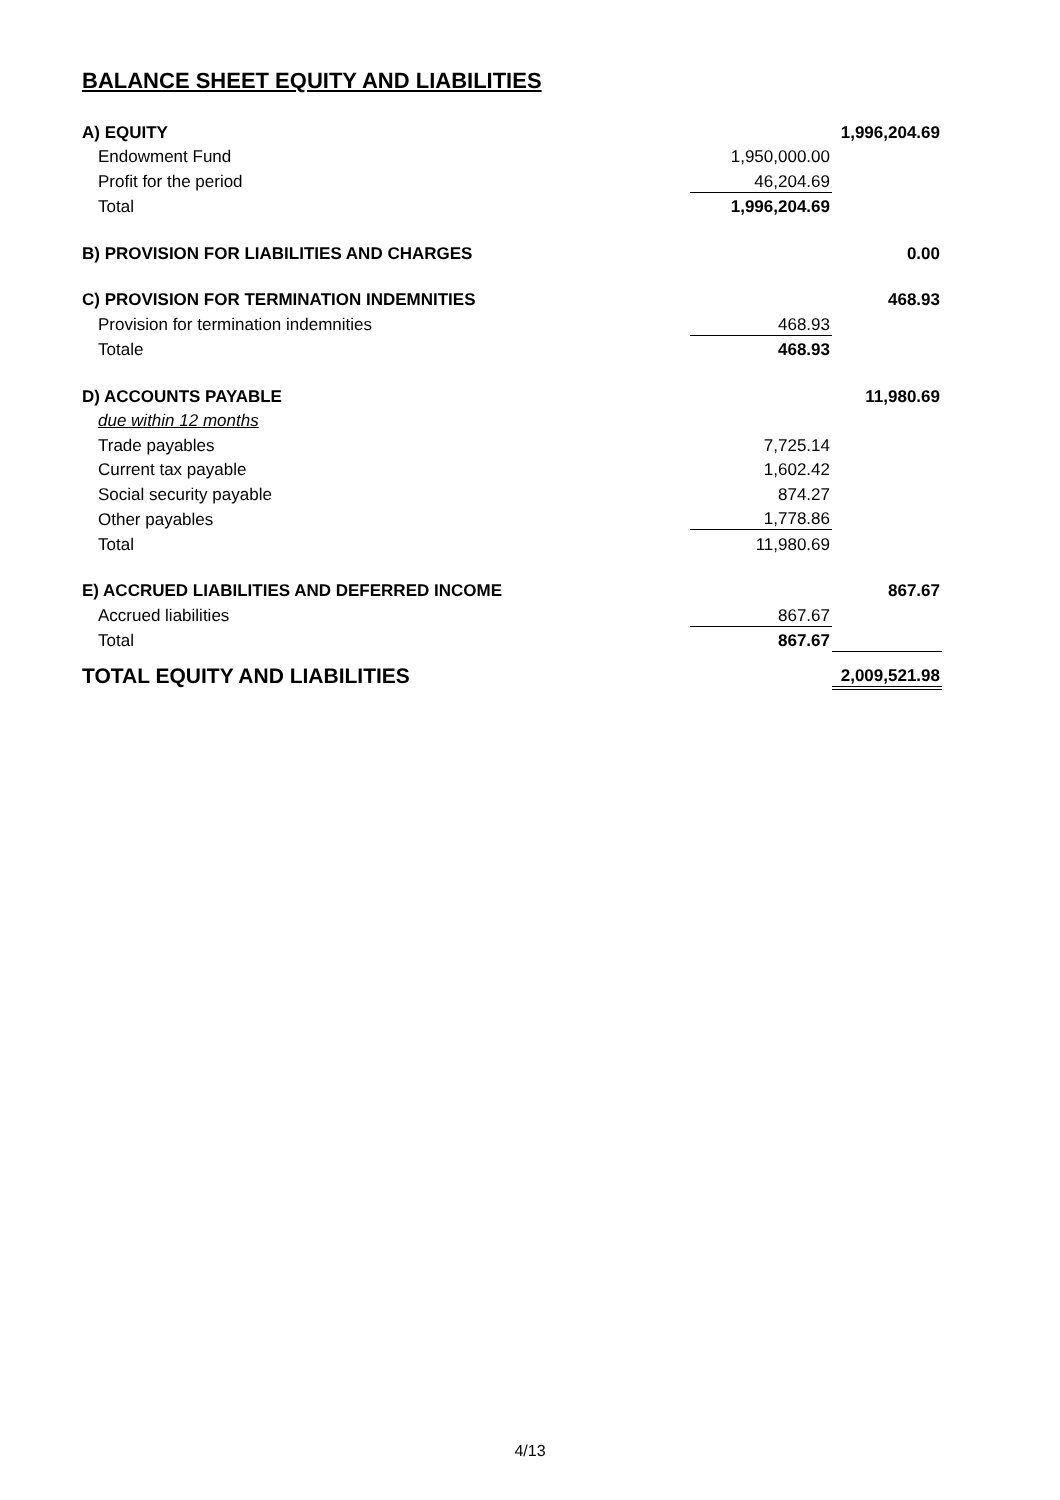BALANCE SHEET EQUITY AND LIABILITIES
| A) EQUITY | | 1,996,204.69 |
| Endowment Fund | 1,950,000.00 | |
| Profit for the period | 46,204.69 | |
| Total | 1,996,204.69 | |
| B) PROVISION FOR LIABILITIES AND CHARGES | | 0.00 |
| C) PROVISION FOR TERMINATION INDEMNITIES | | 468.93 |
| Provision for termination indemnities | 468.93 | |
| Totale | 468.93 | |
| D) ACCOUNTS PAYABLE | | 11,980.69 |
| due within 12 months | | |
| Trade payables | 7,725.14 | |
| Current tax payable | 1,602.42 | |
| Social security payable | 874.27 | |
| Other payables | 1,778.86 | |
| Total | 11,980.69 | |
| E) ACCRUED LIABILITIES AND DEFERRED INCOME | | 867.67 |
| Accrued liabilities | 867.67 | |
| Total | 867.67 | |
| TOTAL EQUITY AND LIABILITIES | | 2,009,521.98 |
4/13